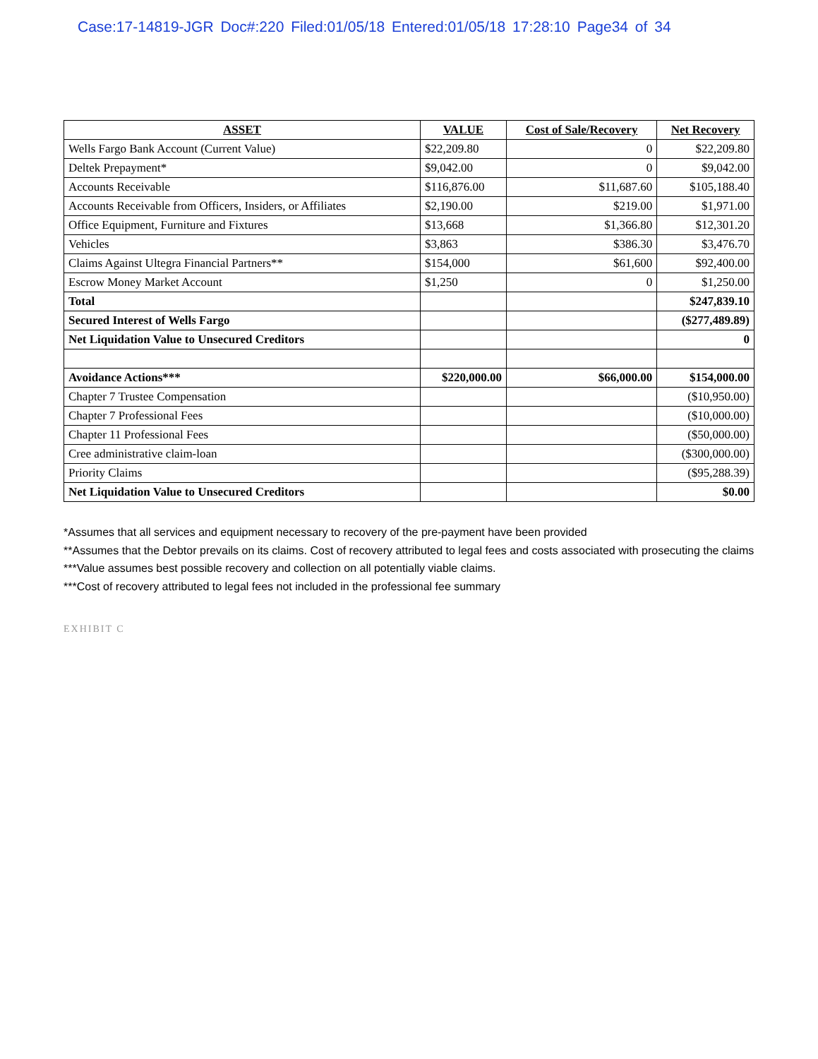Case:17-14819-JGR Doc#:220 Filed:01/05/18 Entered:01/05/18 17:28:10 Page34 of 34
| ASSET | VALUE | Cost of Sale/Recovery | Net Recovery |
| --- | --- | --- | --- |
| Wells Fargo Bank Account (Current Value) | $22,209.80 | 0 | $22,209.80 |
| Deltek Prepayment* | $9,042.00 | 0 | $9,042.00 |
| Accounts Receivable | $116,876.00 | $11,687.60 | $105,188.40 |
| Accounts Receivable from Officers, Insiders, or Affiliates | $2,190.00 | $219.00 | $1,971.00 |
| Office Equipment, Furniture and Fixtures | $13,668 | $1,366.80 | $12,301.20 |
| Vehicles | $3,863 | $386.30 | $3,476.70 |
| Claims Against Ultegra Financial Partners** | $154,000 | $61,600 | $92,400.00 |
| Escrow Money Market Account | $1,250 | 0 | $1,250.00 |
| Total | | | $247,839.10 |
| Secured Interest of Wells Fargo | | | ($277,489.89) |
| Net Liquidation Value to Unsecured Creditors | | | 0 |
| Avoidance Actions*** | $220,000.00 | $66,000.00 | $154,000.00 |
| Chapter 7 Trustee Compensation | | | ($10,950.00) |
| Chapter 7 Professional Fees | | | ($10,000.00) |
| Chapter 11 Professional Fees | | | ($50,000.00) |
| Cree administrative claim-loan | | | ($300,000.00) |
| Priority Claims | | | ($95,288.39) |
| Net Liquidation Value to Unsecured Creditors | | | $0.00 |
*Assumes that all services and equipment necessary to recovery of the pre-payment have been provided
**Assumes that the Debtor prevails on its claims. Cost of recovery attributed to legal fees and costs associated with prosecuting the claims
***Value assumes best possible recovery and collection on all potentially viable claims.
***Cost of recovery attributed to legal fees not included in the professional fee summary
EXHIBIT C